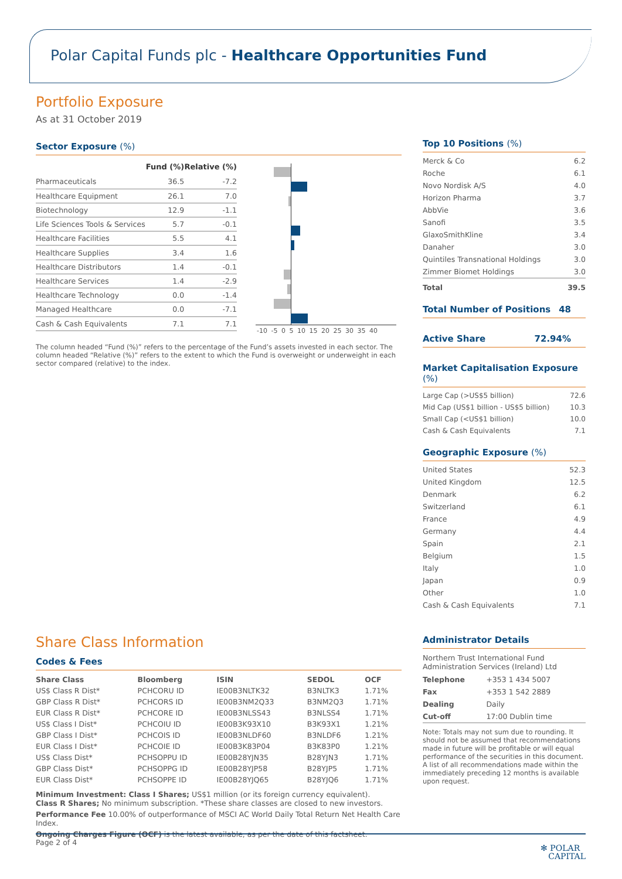Polar Capital Funds plc - Healthcare Opportunities Fund
Portfolio Exposure
As at 31 October 2019
Sector Exposure (%)
| | Fund (%) | Relative (%) |
| --- | --- | --- |
| Pharmaceuticals | 36.5 | -7.2 |
| Healthcare Equipment | 26.1 | 7.0 |
| Biotechnology | 12.9 | -1.1 |
| Life Sciences Tools & Services | 5.7 | -0.1 |
| Healthcare Facilities | 5.5 | 4.1 |
| Healthcare Supplies | 3.4 | 1.6 |
| Healthcare Distributors | 1.4 | -0.1 |
| Healthcare Services | 1.4 | -2.9 |
| Healthcare Technology | 0.0 | -1.4 |
| Managed Healthcare | 0.0 | -7.1 |
| Cash & Cash Equivalents | 7.1 | 7.1 |
-10 -5 0 5 10 15 20 25 30 35 40
The column headed “Fund (%)” refers to the percentage of the Fund’s assets invested in each sector. The column headed “Relative (%)” refers to the extent to which the Fund is overweight or underweight in each sector compared (relative) to the index.
Share Class Information
Codes & Fees
| Share Class | Bloomberg | ISIN | SEDOL | OCF |
| --- | --- | --- | --- | --- |
| US$ Class R Dist* | PCHCORU ID | IE00B3NLTK32 | B3NLTK3 | 1.71% |
| GBP Class R Dist* | PCHCORS ID | IE00B3NM2Q33 | B3NM2Q3 | 1.71% |
| EUR Class R Dist* | PCHCORE ID | IE00B3NLSS43 | B3NLSS4 | 1.71% |
| US$ Class I Dist* | PCHCOIU ID | IE00B3K93X10 | B3K93X1 | 1.21% |
| GBP Class I Dist* | PCHCOIS ID | IE00B3NLDF60 | B3NLDF6 | 1.21% |
| EUR Class I Dist* | PCHCOIE ID | IE00B3K83P04 | B3K83P0 | 1.21% |
| US$ Class Dist* | PCHSOPPU ID | IE00B28YJN35 | B28YJN3 | 1.71% |
| GBP Class Dist* | PCHSOPPG ID | IE00B28YJP58 | B28YJP5 | 1.71% |
| EUR Class Dist* | PCHSOPPE ID | IE00B28YJQ65 | B28YJQ6 | 1.71% |
Minimum Investment: Class I Shares; US$1 million (or its foreign currency equivalent).
Class R Shares; No minimum subscription. *These share classes are closed to new investors.
Performance Fee 10.00% of outperformance of MSCI AC World Daily Total Return Net Health Care Index.
Ongoing Charges Figure (OCF) is the latest available, as per the date of this factsheet.
Top 10 Positions (%)
| Merck & Co | 6.2 |
| Roche | 6.1 |
| Novo Nordisk A/S | 4.0 |
| Horizon Pharma | 3.7 |
| AbbVie | 3.6 |
| Sanofi | 3.5 |
| GlaxoSmithKline | 3.4 |
| Danaher | 3.0 |
| Quintiles Transnational Holdings | 3.0 |
| Zimmer Biomet Holdings | 3.0 |
| Total | 39.5 |
Total Number of Positions 48
Active Share 72.94%
Market Capitalisation Exposure (%)
| Large Cap (>US$5 billion) | 72.6 |
| Mid Cap (US$1 billion - US$5 billion) | 10.3 |
| Small Cap (<US$1 billion) | 10.0 |
| Cash & Cash Equivalents | 7.1 |
Geographic Exposure (%)
| United States | 52.3 |
| United Kingdom | 12.5 |
| Denmark | 6.2 |
| Switzerland | 6.1 |
| France | 4.9 |
| Germany | 4.4 |
| Spain | 2.1 |
| Belgium | 1.5 |
| Italy | 1.0 |
| Japan | 0.9 |
| Other | 1.0 |
| Cash & Cash Equivalents | 7.1 |
Administrator Details
Northern Trust International Fund Administration Services (Ireland) Ltd
| Telephone | +353 1 434 5007 |
| Fax | +353 1 542 2889 |
| Dealing | Daily |
| Cut-off | 17:00 Dublin time |
Note: Totals may not sum due to rounding. It should not be assumed that recommendations made in future will be profitable or will equal performance of the securities in this document. A list of all recommendations made within the immediately preceding 12 months is available upon request.
Page 2 of 4 ✻ POLAR
CAPITAL